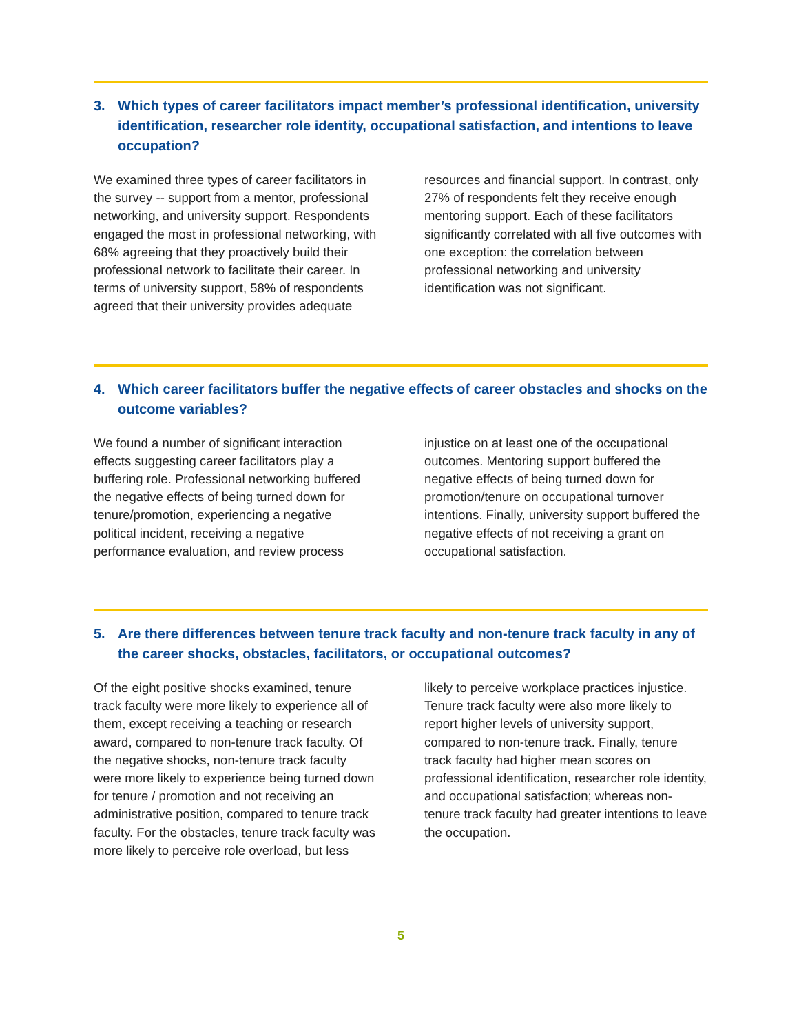3. Which types of career facilitators impact member’s professional identification, university identification, researcher role identity, occupational satisfaction, and intentions to leave occupation?
We examined three types of career facilitators in the survey -- support from a mentor, professional networking, and university support. Respondents engaged the most in professional networking, with 68% agreeing that they proactively build their professional network to facilitate their career. In terms of university support, 58% of respondents agreed that their university provides adequate resources and financial support. In contrast, only 27% of respondents felt they receive enough mentoring support. Each of these facilitators significantly correlated with all five outcomes with one exception: the correlation between professional networking and university identification was not significant.
4. Which career facilitators buffer the negative effects of career obstacles and shocks on the outcome variables?
We found a number of significant interaction effects suggesting career facilitators play a buffering role. Professional networking buffered the negative effects of being turned down for tenure/promotion, experiencing a negative political incident, receiving a negative performance evaluation, and review process injustice on at least one of the occupational outcomes. Mentoring support buffered the negative effects of being turned down for promotion/tenure on occupational turnover intentions. Finally, university support buffered the negative effects of not receiving a grant on occupational satisfaction.
5. Are there differences between tenure track faculty and non-tenure track faculty in any of the career shocks, obstacles, facilitators, or occupational outcomes?
Of the eight positive shocks examined, tenure track faculty were more likely to experience all of them, except receiving a teaching or research award, compared to non-tenure track faculty. Of the negative shocks, non-tenure track faculty were more likely to experience being turned down for tenure / promotion and not receiving an administrative position, compared to tenure track faculty. For the obstacles, tenure track faculty was more likely to perceive role overload, but less likely to perceive workplace practices injustice. Tenure track faculty were also more likely to report higher levels of university support, compared to non-tenure track. Finally, tenure track faculty had higher mean scores on professional identification, researcher role identity, and occupational satisfaction; whereas non-tenure track faculty had greater intentions to leave the occupation.
5